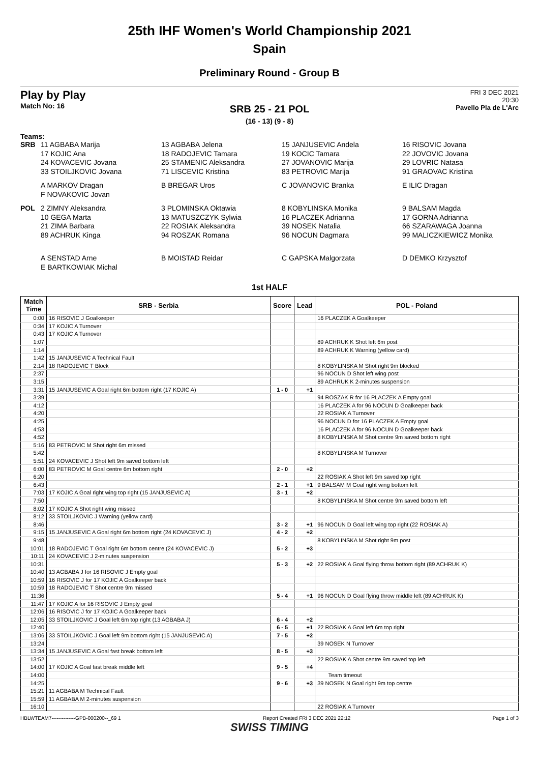25th IHF Women's World Championship 2021
Spain
Preliminary Round - Group B
Play by Play
Match No: 16
FRI 3 DEC 2021
20:30
Pavello Pla de L'Arc
SRB 25 - 21 POL
(16 - 13) (9 - 8)
Teams:
SRB
11 AGBABA Marija
13 AGBABA Jelena
15 JANJUSEVIC Andela
16 RISOVIC Jovana
17 KOJIC Ana
18 RADOJEVIC Tamara
19 KOCIC Tamara
22 JOVOVIC Jovana
24 KOVACEVIC Jovana
25 STAMENIC Aleksandra
27 JOVANOVIC Marija
29 LOVRIC Natasa
33 STOILJKOVIC Jovana
71 LISCEVIC Kristina
83 PETROVIC Marija
91 GRAOVAC Kristina
A MARKOV Dragan
B BREGAR Uros
C JOVANOVIC Branka
E ILIC Dragan
F NOVAKOVIC Jovan
POL
2 ZIMNY Aleksandra
3 PLOMINSKA Oktawia
8 KOBYLINSKA Monika
9 BALSAM Magda
10 GEGA Marta
13 MATUSZCZYK Sylwia
16 PLACZEK Adrianna
17 GORNA Adrianna
21 ZIMA Barbara
22 ROSIAK Aleksandra
39 NOSEK Natalia
66 SZARAWAGA Joanna
89 ACHRUK Kinga
94 ROSZAK Romana
96 NOCUN Dagmara
99 MALICZKIEWICZ Monika
A SENSTAD Arne
B MOISTAD Reidar
C GAPSKA Malgorzata
D DEMKO Krzysztof
E BARTKOWIAK Michal
1st HALF
| Match Time | SRB - Serbia | Score | Lead | POL - Poland |
| --- | --- | --- | --- | --- |
| 0:00 | 16 RISOVIC J Goalkeeper | | | 16 PLACZEK A Goalkeeper |
| 0:34 | 17 KOJIC A Turnover | | | |
| 0:43 | 17 KOJIC A Turnover | | | |
| 1:07 | | | | 89 ACHRUK K Shot left 6m post |
| 1:14 | | | | 89 ACHRUK K Warning (yellow card) |
| 1:42 | 15 JANJUSEVIC A Technical Fault | | | |
| 2:14 | 18 RADOJEVIC T Block | | | 8 KOBYLINSKA M Shot right 9m blocked |
| 2:37 | | | | 96 NOCUN D Shot left wing post |
| 3:15 | | | | 89 ACHRUK K 2-minutes suspension |
| 3:31 | 15 JANJUSEVIC A Goal right 6m bottom right (17 KOJIC A) | 1 - 0 | +1 | |
| 3:39 | | | | 94 ROSZAK R for 16 PLACZEK A Empty goal |
| 4:12 | | | | 16 PLACZEK A for 96 NOCUN D Goalkeeper back |
| 4:20 | | | | 22 ROSIAK A Turnover |
| 4:25 | | | | 96 NOCUN D for 16 PLACZEK A Empty goal |
| 4:53 | | | | 16 PLACZEK A for 96 NOCUN D Goalkeeper back |
| 4:52 | | | | 8 KOBYLINSKA M Shot centre 9m saved bottom right |
| 5:16 | 83 PETROVIC M Shot right 6m missed | | | |
| 5:42 | | | | 8 KOBYLINSKA M Turnover |
| 5:51 | 24 KOVACEVIC J Shot left 9m saved bottom left | | | |
| 6:00 | 83 PETROVIC M Goal centre 6m bottom right | 2 - 0 | +2 | |
| 6:20 | | | | 22 ROSIAK A Shot left 9m saved top right |
| 6:43 | | 2 - 1 | +1 | 9 BALSAM M Goal right wing bottom left |
| 7:03 | 17 KOJIC A Goal right wing top right (15 JANJUSEVIC A) | 3 - 1 | +2 | |
| 7:50 | | | | 8 KOBYLINSKA M Shot centre 9m saved bottom left |
| 8:02 | 17 KOJIC A Shot right wing missed | | | |
| 8:12 | 33 STOILJKOVIC J Warning (yellow card) | | | |
| 8:46 | | 3 - 2 | +1 | 96 NOCUN D Goal left wing top right (22 ROSIAK A) |
| 9:15 | 15 JANJUSEVIC A Goal right 6m bottom right (24 KOVACEVIC J) | 4 - 2 | +2 | |
| 9:48 | | | | 8 KOBYLINSKA M Shot right 9m post |
| 10:01 | 18 RADOJEVIC T Goal right 6m bottom centre (24 KOVACEVIC J) | 5 - 2 | +3 | |
| 10:11 | 24 KOVACEVIC J 2-minutes suspension | | | |
| 10:31 | | 5 - 3 | +2 | 22 ROSIAK A Goal flying throw bottom right (89 ACHRUK K) |
| 10:40 | 13 AGBABA J for 16 RISOVIC J Empty goal | | | |
| 10:59 | 16 RISOVIC J for 17 KOJIC A Goalkeeper back | | | |
| 10:59 | 18 RADOJEVIC T Shot centre 9m missed | | | |
| 11:36 | | 5 - 4 | +1 | 96 NOCUN D Goal flying throw middle left (89 ACHRUK K) |
| 11:47 | 17 KOJIC A for 16 RISOVIC J Empty goal | | | |
| 12:06 | 16 RISOVIC J for 17 KOJIC A Goalkeeper back | | | |
| 12:05 | 33 STOILJKOVIC J Goal left 6m top right (13 AGBABA J) | 6 - 4 | +2 | |
| 12:40 | | 6 - 5 | +1 | 22 ROSIAK A Goal left 6m top right |
| 13:06 | 33 STOILJKOVIC J Goal left 9m bottom right (15 JANJUSEVIC A) | 7 - 5 | +2 | |
| 13:24 | | | | 39 NOSEK N Turnover |
| 13:34 | 15 JANJUSEVIC A Goal fast break bottom left | 8 - 5 | +3 | |
| 13:52 | | | | 22 ROSIAK A Shot centre 9m saved top left |
| 14:00 | 17 KOJIC A Goal fast break middle left | 9 - 5 | +4 | |
| 14:00 | | | | Team timeout |
| 14:25 | | 9 - 6 | +3 | 39 NOSEK N Goal right 9m top centre |
| 15:21 | 11 AGBABA M Technical Fault | | | |
| 15:59 | 11 AGBABA M 2-minutes suspension | | | |
| 16:10 | | | | 22 ROSIAK A Turnover |
HBLWTEAM7--------------GPB-000200--_69 1 Report Created FRI 3 DEC 2021 22:12 Page 1 of 3
SWISS TIMING